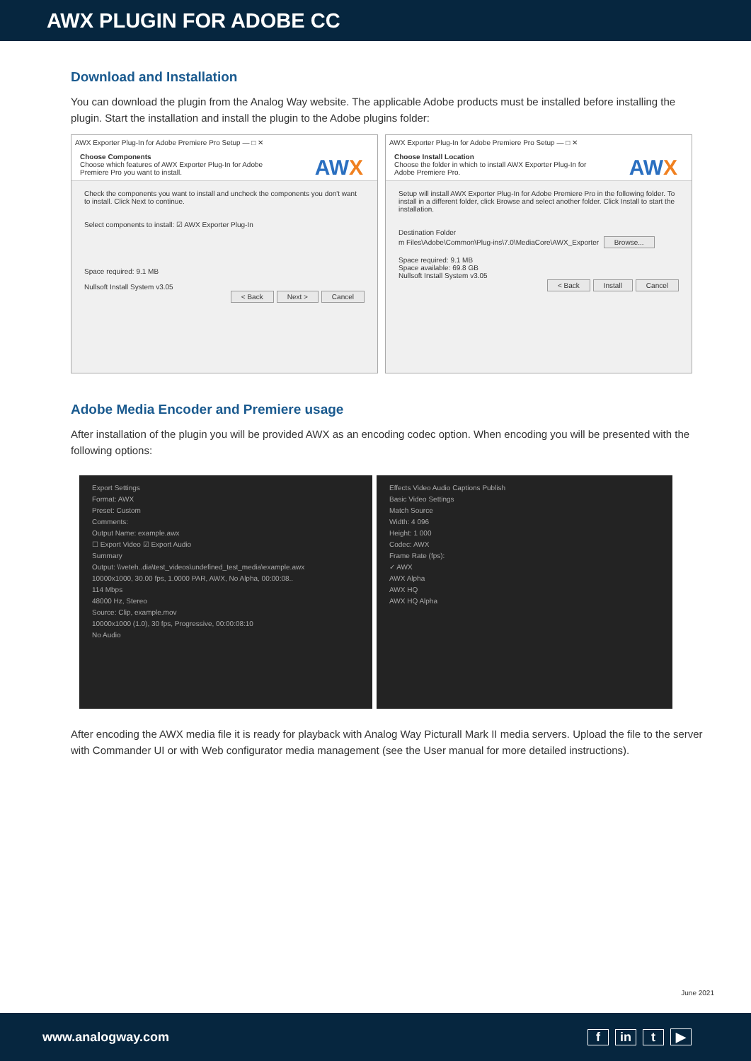AWX PLUGIN FOR ADOBE CC
Download and Installation
You can download the plugin from the Analog Way website. The applicable Adobe products must be installed before installing the plugin. Start the installation and install the plugin to the Adobe plugins folder:
AWX Exporter Plug-In for Adobe Premiere Pro Setup — □ ✕
Choose Components
Choose which features of AWX Exporter Plug-In for Adobe
Premiere Pro you want to install.
AWX
Check the components you want to install and uncheck the components you don't want to install. Click Next to continue.
Select components to install: ☑ AWX Exporter Plug-In
Space required: 9.1 MB
Nullsoft Install System v3.05
< Back Next > Cancel
AWX Exporter Plug-In for Adobe Premiere Pro Setup — □ ✕
Choose Install Location
Choose the folder in which to install AWX Exporter Plug-In for
Adobe Premiere Pro.
AWX
Setup will install AWX Exporter Plug-In for Adobe Premiere Pro in the following folder. To install in a different folder, click Browse and select another folder. Click Install to start the installation.
Destination Folder
m Files\Adobe\Common\Plug-ins\7.0\MediaCore\AWX_Exporter Browse...
Space required: 9.1 MB
Space available: 69.8 GB
Nullsoft Install System v3.05
< Back Install Cancel
Adobe Media Encoder and Premiere usage
After installation of the plugin you will be provided AWX as an encoding codec option. When encoding you will be presented with the following options:
Export Settings
Format: AWX
Preset: Custom
Comments:
Output Name: example.awx
☐ Export Video ☑ Export Audio
Summary
Output: \\veteh..dia\test_videos\undefined_test_media\example.awx
10000x1000, 30.00 fps, 1.0000 PAR, AWX, No Alpha, 00:00:08..
114 Mbps
48000 Hz, Stereo
Source: Clip, example.mov
10000x1000 (1.0), 30 fps, Progressive, 00:00:08:10
No Audio
Effects Video Audio Captions Publish
Basic Video Settings
Match Source
Width: 4 096
Height: 1 000
Codec: AWX
Frame Rate (fps):
✓ AWX
AWX Alpha
AWX HQ
AWX HQ Alpha
After encoding the AWX media file it is ready for playback with Analog Way Picturall Mark II media servers. Upload the file to the server with Commander UI or with Web configurator media management (see the User manual for more detailed instructions).
June 2021
www.analogway.com f in t ▶